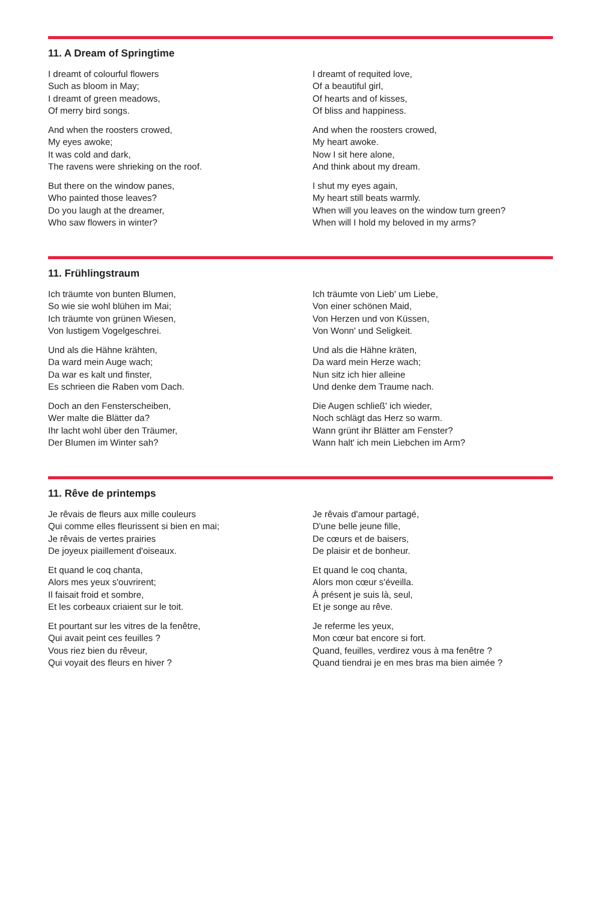11. A Dream of Springtime
I dreamt of colourful flowers
Such as bloom in May;
I dreamt of green meadows,
Of merry bird songs.
And when the roosters crowed,
My eyes awoke;
It was cold and dark,
The ravens were shrieking on the roof.
But there on the window panes,
Who painted those leaves?
Do you laugh at the dreamer,
Who saw flowers in winter?
I dreamt of requited love,
Of a beautiful girl,
Of hearts and of kisses,
Of bliss and happiness.
And when the roosters crowed,
My heart awoke.
Now I sit here alone,
And think about my dream.
I shut my eyes again,
My heart still beats warmly.
When will you leaves on the window turn green?
When will I hold my beloved in my arms?
11. Frühlingstraum
Ich träumte von bunten Blumen,
So wie sie wohl blühen im Mai;
Ich träumte von grünen Wiesen,
Von lustigem Vogelgeschrei.
Und als die Hähne krähten,
Da ward mein Auge wach;
Da war es kalt und finster,
Es schrieen die Raben vom Dach.
Doch an den Fensterscheiben,
Wer malte die Blätter da?
Ihr lacht wohl über den Träumer,
Der Blumen im Winter sah?
Ich träumte von Lieb' um Liebe,
Von einer schönen Maid,
Von Herzen und von Küssen,
Von Wonn' und Seligkeit.
Und als die Hähne kräten,
Da ward mein Herze wach;
Nun sitz ich hier alleine
Und denke dem Traume nach.
Die Augen schließ' ich wieder,
Noch schlägt das Herz so warm.
Wann grünt ihr Blätter am Fenster?
Wann halt' ich mein Liebchen im Arm?
11. Rêve de printemps
Je rêvais de fleurs aux mille couleurs
Qui comme elles fleurissent si bien en mai;
Je rêvais de vertes prairies
De joyeux piaillement d'oiseaux.
Et quand le coq chanta,
Alors mes yeux s'ouvrirent;
Il faisait froid et sombre,
Et les corbeaux criaient sur le toit.
Et pourtant sur les vitres de la fenêtre,
Qui avait peint ces feuilles ?
Vous riez bien du rêveur,
Qui voyait des fleurs en hiver ?
Je rêvais d'amour partagé,
D'une belle jeune fille,
De cœurs et de baisers,
De plaisir et de bonheur.
Et quand le coq chanta,
Alors mon cœur s'éveilla.
À présent je suis là, seul,
Et je songe au rêve.
Je referme les yeux,
Mon cœur bat encore si fort.
Quand, feuilles, verdirez vous à ma fenêtre ?
Quand tiendrai je en mes bras ma bien aimée ?